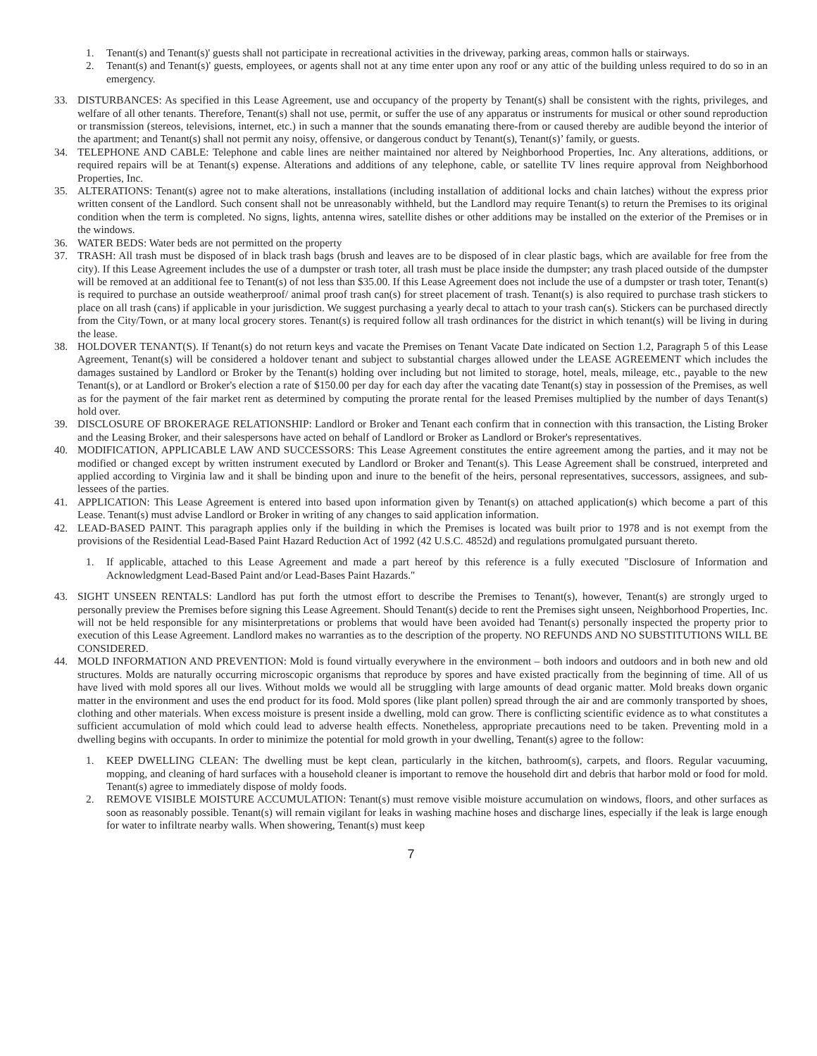1. Tenant(s) and Tenant(s)' guests shall not participate in recreational activities in the driveway, parking areas, common halls or stairways.
2. Tenant(s) and Tenant(s)' guests, employees, or agents shall not at any time enter upon any roof or any attic of the building unless required to do so in an emergency.
33. DISTURBANCES: As specified in this Lease Agreement, use and occupancy of the property by Tenant(s) shall be consistent with the rights, privileges, and welfare of all other tenants. Therefore, Tenant(s) shall not use, permit, or suffer the use of any apparatus or instruments for musical or other sound reproduction or transmission (stereos, televisions, internet, etc.) in such a manner that the sounds emanating there-from or caused thereby are audible beyond the interior of the apartment; and Tenant(s) shall not permit any noisy, offensive, or dangerous conduct by Tenant(s), Tenant(s)’ family, or guests.
34. TELEPHONE AND CABLE: Telephone and cable lines are neither maintained nor altered by Neighborhood Properties, Inc. Any alterations, additions, or required repairs will be at Tenant(s) expense. Alterations and additions of any telephone, cable, or satellite TV lines require approval from Neighborhood Properties, Inc.
35. ALTERATIONS: Tenant(s) agree not to make alterations, installations (including installation of additional locks and chain latches) without the express prior written consent of the Landlord. Such consent shall not be unreasonably withheld, but the Landlord may require Tenant(s) to return the Premises to its original condition when the term is completed. No signs, lights, antenna wires, satellite dishes or other additions may be installed on the exterior of the Premises or in the windows.
36. WATER BEDS: Water beds are not permitted on the property
37. TRASH: All trash must be disposed of in black trash bags (brush and leaves are to be disposed of in clear plastic bags, which are available for free from the city). If this Lease Agreement includes the use of a dumpster or trash toter, all trash must be place inside the dumpster; any trash placed outside of the dumpster will be removed at an additional fee to Tenant(s) of not less than $35.00. If this Lease Agreement does not include the use of a dumpster or trash toter, Tenant(s) is required to purchase an outside weatherproof/ animal proof trash can(s) for street placement of trash. Tenant(s) is also required to purchase trash stickers to place on all trash (cans) if applicable in your jurisdiction. We suggest purchasing a yearly decal to attach to your trash can(s). Stickers can be purchased directly from the City/Town, or at many local grocery stores. Tenant(s) is required follow all trash ordinances for the district in which tenant(s) will be living in during the lease.
38. HOLDOVER TENANT(S). If Tenant(s) do not return keys and vacate the Premises on Tenant Vacate Date indicated on Section 1.2, Paragraph 5 of this Lease Agreement, Tenant(s) will be considered a holdover tenant and subject to substantial charges allowed under the LEASE AGREEMENT which includes the damages sustained by Landlord or Broker by the Tenant(s) holding over including but not limited to storage, hotel, meals, mileage, etc., payable to the new Tenant(s), or at Landlord or Broker's election a rate of $150.00 per day for each day after the vacating date Tenant(s) stay in possession of the Premises, as well as for the payment of the fair market rent as determined by computing the prorate rental for the leased Premises multiplied by the number of days Tenant(s) hold over.
39. DISCLOSURE OF BROKERAGE RELATIONSHIP: Landlord or Broker and Tenant each confirm that in connection with this transaction, the Listing Broker and the Leasing Broker, and their salespersons have acted on behalf of Landlord or Broker as Landlord or Broker's representatives.
40. MODIFICATION, APPLICABLE LAW AND SUCCESSORS: This Lease Agreement constitutes the entire agreement among the parties, and it may not be modified or changed except by written instrument executed by Landlord or Broker and Tenant(s). This Lease Agreement shall be construed, interpreted and applied according to Virginia law and it shall be binding upon and inure to the benefit of the heirs, personal representatives, successors, assignees, and sub-lessees of the parties.
41. APPLICATION: This Lease Agreement is entered into based upon information given by Tenant(s) on attached application(s) which become a part of this Lease. Tenant(s) must advise Landlord or Broker in writing of any changes to said application information.
42. LEAD-BASED PAINT. This paragraph applies only if the building in which the Premises is located was built prior to 1978 and is not exempt from the provisions of the Residential Lead-Based Paint Hazard Reduction Act of 1992 (42 U.S.C. 4852d) and regulations promulgated pursuant thereto.
1. If applicable, attached to this Lease Agreement and made a part hereof by this reference is a fully executed "Disclosure of Information and Acknowledgment Lead-Based Paint and/or Lead-Bases Paint Hazards."
43. SIGHT UNSEEN RENTALS: Landlord has put forth the utmost effort to describe the Premises to Tenant(s), however, Tenant(s) are strongly urged to personally preview the Premises before signing this Lease Agreement. Should Tenant(s) decide to rent the Premises sight unseen, Neighborhood Properties, Inc. will not be held responsible for any misinterpretations or problems that would have been avoided had Tenant(s) personally inspected the property prior to execution of this Lease Agreement. Landlord makes no warranties as to the description of the property. NO REFUNDS AND NO SUBSTITUTIONS WILL BE CONSIDERED.
44. MOLD INFORMATION AND PREVENTION: Mold is found virtually everywhere in the environment – both indoors and outdoors and in both new and old structures. Molds are naturally occurring microscopic organisms that reproduce by spores and have existed practically from the beginning of time. All of us have lived with mold spores all our lives. Without molds we would all be struggling with large amounts of dead organic matter. Mold breaks down organic matter in the environment and uses the end product for its food. Mold spores (like plant pollen) spread through the air and are commonly transported by shoes, clothing and other materials. When excess moisture is present inside a dwelling, mold can grow. There is conflicting scientific evidence as to what constitutes a sufficient accumulation of mold which could lead to adverse health effects. Nonetheless, appropriate precautions need to be taken. Preventing mold in a dwelling begins with occupants. In order to minimize the potential for mold growth in your dwelling, Tenant(s) agree to the follow:
1. KEEP DWELLING CLEAN: The dwelling must be kept clean, particularly in the kitchen, bathroom(s), carpets, and floors. Regular vacuuming, mopping, and cleaning of hard surfaces with a household cleaner is important to remove the household dirt and debris that harbor mold or food for mold. Tenant(s) agree to immediately dispose of moldy foods.
2. REMOVE VISIBLE MOISTURE ACCUMULATION: Tenant(s) must remove visible moisture accumulation on windows, floors, and other surfaces as soon as reasonably possible. Tenant(s) will remain vigilant for leaks in washing machine hoses and discharge lines, especially if the leak is large enough for water to infiltrate nearby walls. When showering, Tenant(s) must keep
7